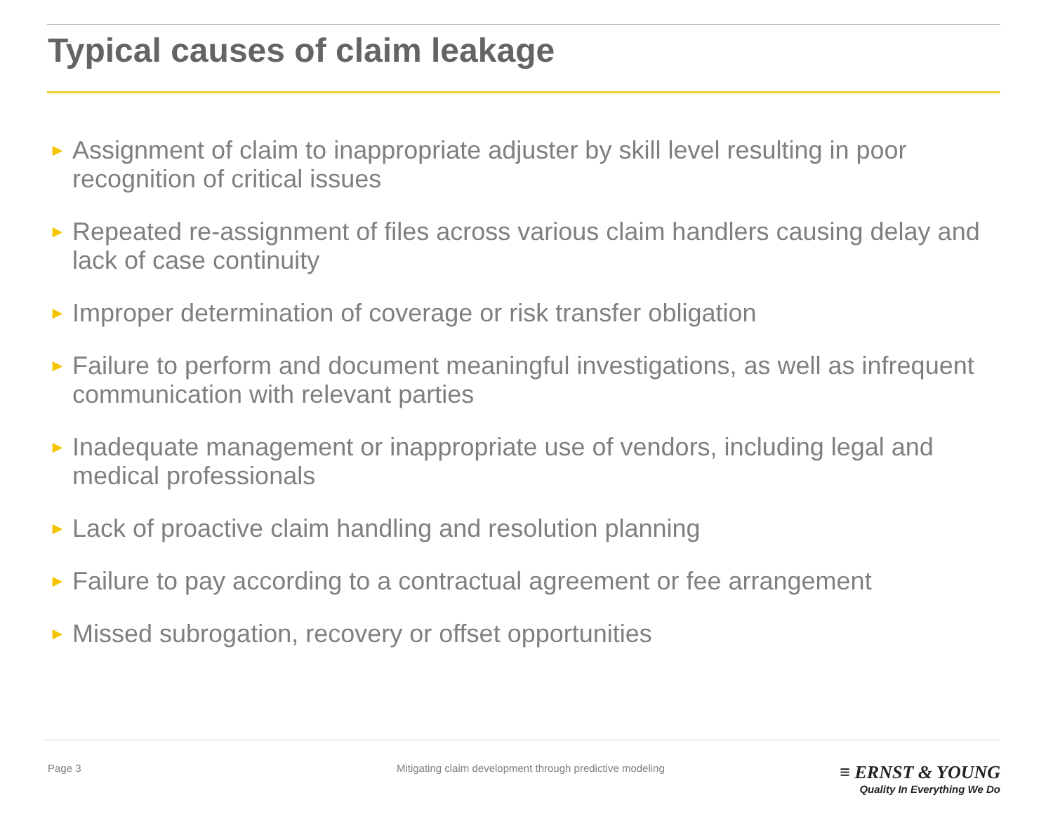Typical causes of claim leakage
► Assignment of claim to inappropriate adjuster by skill level resulting in poor recognition of critical issues
► Repeated re-assignment of files across various claim handlers causing delay and lack of case continuity
► Improper determination of coverage or risk transfer obligation
► Failure to perform and document meaningful investigations, as well as infrequent communication with relevant parties
► Inadequate management or inappropriate use of vendors, including legal and medical professionals
► Lack of proactive claim handling and resolution planning
► Failure to pay according to a contractual agreement or fee arrangement
► Missed subrogation, recovery or offset opportunities
Page 3 Mitigating claim development through predictive modeling
≡ ERNST & YOUNG
Quality In Everything We Do